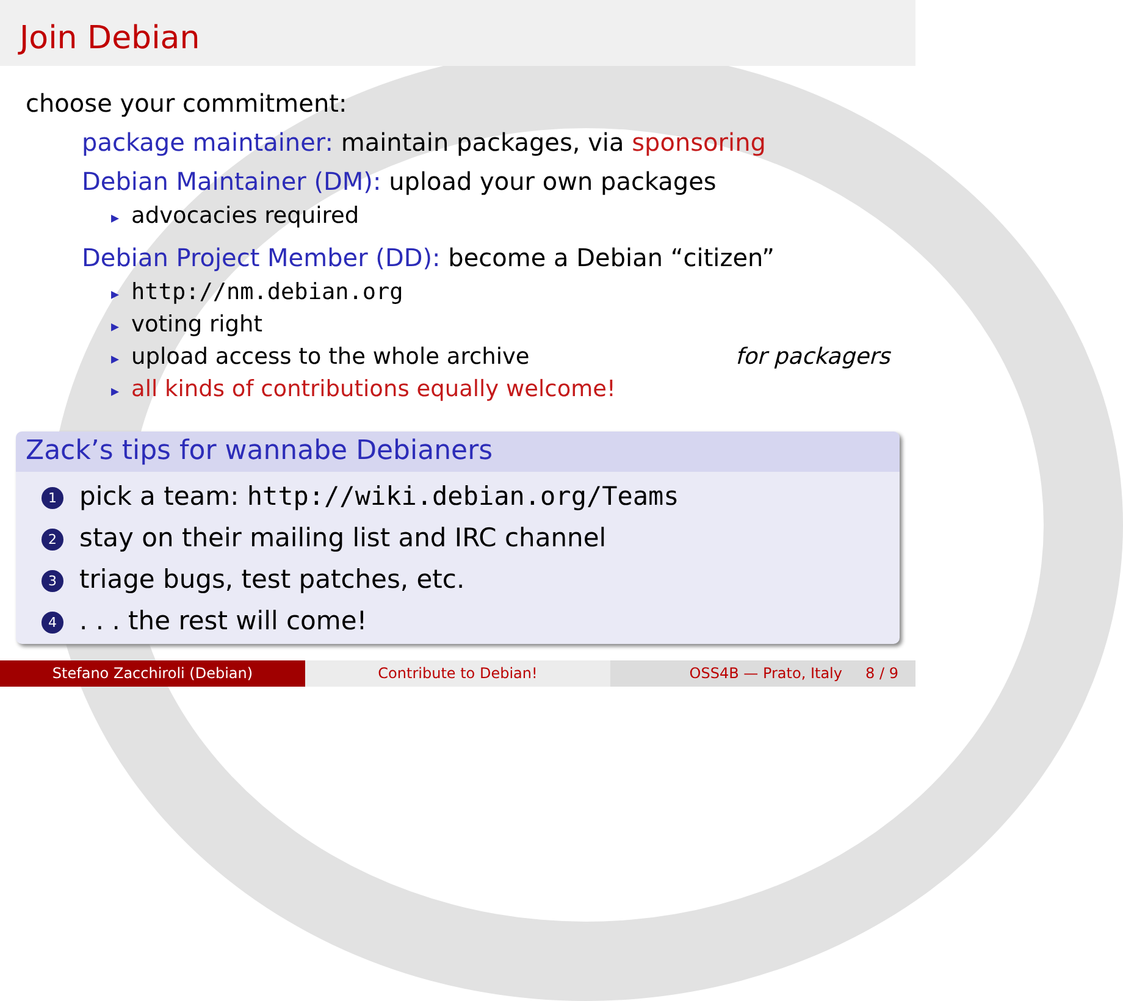Join Debian
choose your commitment:
package maintainer: maintain packages, via sponsoring
Debian Maintainer (DM): upload your own packages
▸ advocacies required
Debian Project Member (DD): become a Debian “citizen”
▸ http://nm.debian.org
▸ voting right
▸ upload access to the whole archive for packagers
▸ all kinds of contributions equally welcome!
Zack’s tips for wannabe Debianers
1 pick a team: http://wiki.debian.org/Teams
2 stay on their mailing list and IRC channel
3 triage bugs, test patches, etc.
4. . . the rest will come!
Stefano Zacchiroli (Debian) Contribute to Debian! OSS4B — Prato, Italy 8 / 9